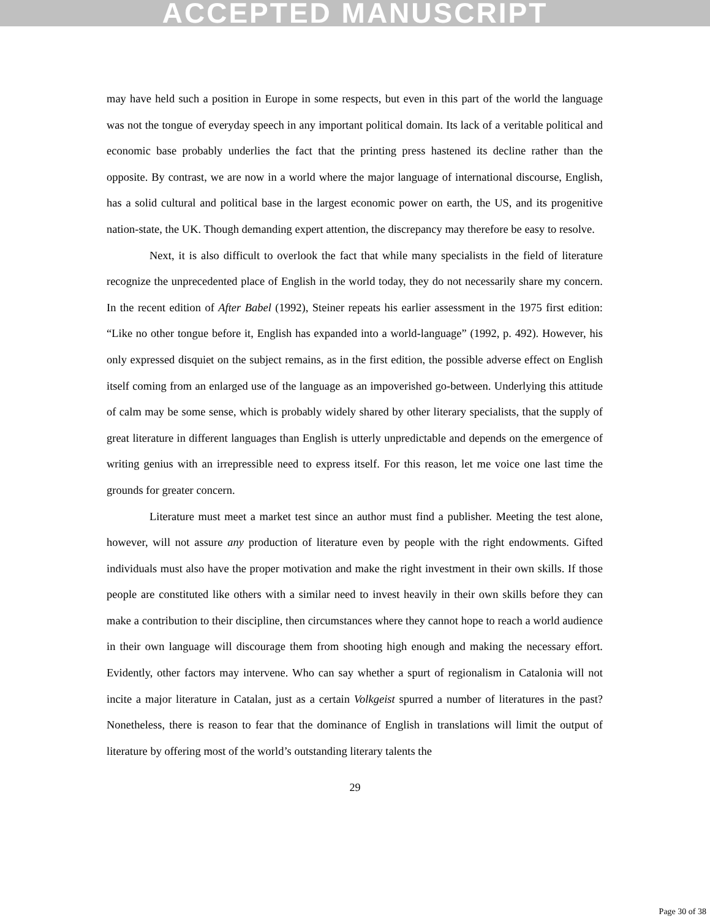ACCEPTED MANUSCRIPT
may have held such a position in Europe in some respects, but even in this part of the world the language was not the tongue of everyday speech in any important political domain. Its lack of a veritable political and economic base probably underlies the fact that the printing press hastened its decline rather than the opposite. By contrast, we are now in a world where the major language of international discourse, English, has a solid cultural and political base in the largest economic power on earth, the US, and its progenitive nation-state, the UK. Though demanding expert attention, the discrepancy may therefore be easy to resolve.
Next, it is also difficult to overlook the fact that while many specialists in the field of literature recognize the unprecedented place of English in the world today, they do not necessarily share my concern. In the recent edition of After Babel (1992), Steiner repeats his earlier assessment in the 1975 first edition: “Like no other tongue before it, English has expanded into a world-language” (1992, p. 492). However, his only expressed disquiet on the subject remains, as in the first edition, the possible adverse effect on English itself coming from an enlarged use of the language as an impoverished go-between. Underlying this attitude of calm may be some sense, which is probably widely shared by other literary specialists, that the supply of great literature in different languages than English is utterly unpredictable and depends on the emergence of writing genius with an irrepressible need to express itself. For this reason, let me voice one last time the grounds for greater concern.
Literature must meet a market test since an author must find a publisher. Meeting the test alone, however, will not assure any production of literature even by people with the right endowments. Gifted individuals must also have the proper motivation and make the right investment in their own skills. If those people are constituted like others with a similar need to invest heavily in their own skills before they can make a contribution to their discipline, then circumstances where they cannot hope to reach a world audience in their own language will discourage them from shooting high enough and making the necessary effort. Evidently, other factors may intervene. Who can say whether a spurt of regionalism in Catalonia will not incite a major literature in Catalan, just as a certain Volkgeist spurred a number of literatures in the past? Nonetheless, there is reason to fear that the dominance of English in translations will limit the output of literature by offering most of the world’s outstanding literary talents the
29
Page 30 of 38